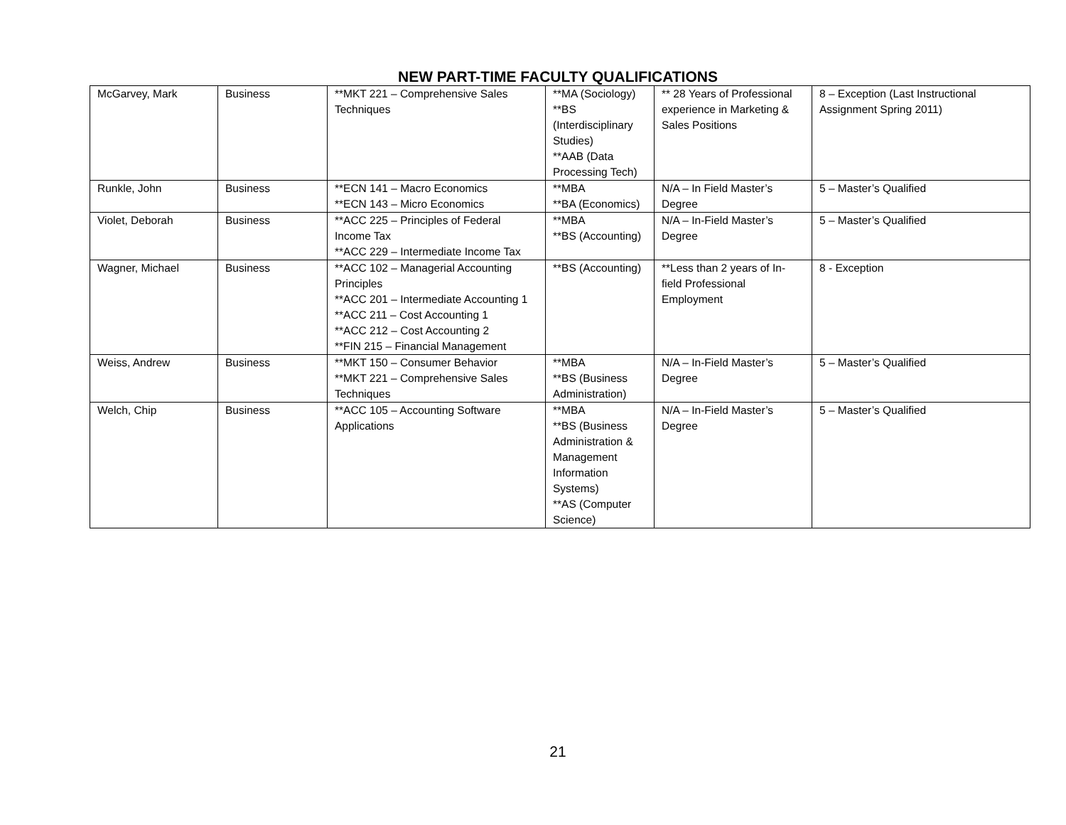NEW PART-TIME FACULTY QUALIFICATIONS
| McGarvey, Mark | Business | **MKT 221 – Comprehensive Sales Techniques | **MA (Sociology) **BS (Interdisciplinary Studies) **AAB (Data Processing Tech) | ** 28 Years of Professional experience in Marketing & Sales Positions | 8 – Exception (Last Instructional Assignment Spring 2011) |
| Runkle, John | Business | **ECN 141 – Macro Economics **ECN 143 – Micro Economics | **MBA **BA (Economics) | N/A – In Field Master’s Degree | 5 – Master’s Qualified |
| Violet, Deborah | Business | **ACC 225 – Principles of Federal Income Tax **ACC 229 – Intermediate Income Tax | **MBA **BS (Accounting) | N/A – In-Field Master’s Degree | 5 – Master’s Qualified |
| Wagner, Michael | Business | **ACC 102 – Managerial Accounting Principles **ACC 201 – Intermediate Accounting 1 **ACC 211 – Cost Accounting 1 **ACC 212 – Cost Accounting 2 **FIN 215 – Financial Management | **BS (Accounting) | **Less than 2 years of In-field Professional Employment | 8 - Exception |
| Weiss, Andrew | Business | **MKT 150 – Consumer Behavior **MKT 221 – Comprehensive Sales Techniques | **MBA **BS (Business Administration) | N/A – In-Field Master’s Degree | 5 – Master’s Qualified |
| Welch, Chip | Business | **ACC 105 – Accounting Software Applications | **MBA **BS (Business Administration & Management Information Systems) **AS (Computer Science) | N/A – In-Field Master’s Degree | 5 – Master’s Qualified |
21